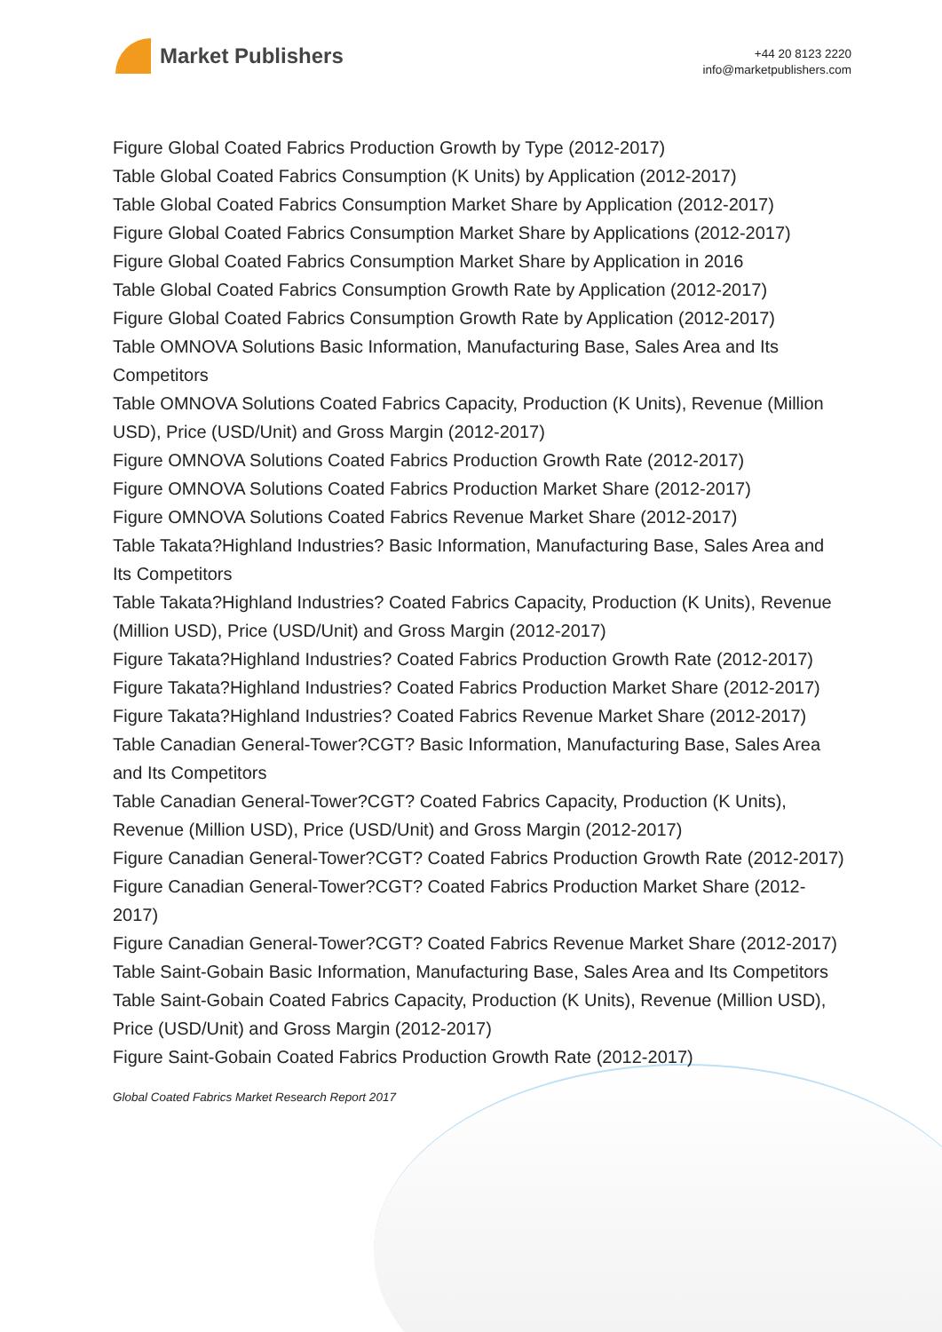Market Publishers
+44 20 8123 2220
info@marketpublishers.com
Figure Global Coated Fabrics Production Growth by Type (2012-2017)
Table Global Coated Fabrics Consumption (K Units) by Application (2012-2017)
Table Global Coated Fabrics Consumption Market Share by Application (2012-2017)
Figure Global Coated Fabrics Consumption Market Share by Applications (2012-2017)
Figure Global Coated Fabrics Consumption Market Share by Application in 2016
Table Global Coated Fabrics Consumption Growth Rate by Application (2012-2017)
Figure Global Coated Fabrics Consumption Growth Rate by Application (2012-2017)
Table OMNOVA Solutions Basic Information, Manufacturing Base, Sales Area and Its Competitors
Table OMNOVA Solutions Coated Fabrics Capacity, Production (K Units), Revenue (Million USD), Price (USD/Unit) and Gross Margin (2012-2017)
Figure OMNOVA Solutions Coated Fabrics Production Growth Rate (2012-2017)
Figure OMNOVA Solutions Coated Fabrics Production Market Share (2012-2017)
Figure OMNOVA Solutions Coated Fabrics Revenue Market Share (2012-2017)
Table Takata?Highland Industries? Basic Information, Manufacturing Base, Sales Area and Its Competitors
Table Takata?Highland Industries? Coated Fabrics Capacity, Production (K Units), Revenue (Million USD), Price (USD/Unit) and Gross Margin (2012-2017)
Figure Takata?Highland Industries? Coated Fabrics Production Growth Rate (2012-2017)
Figure Takata?Highland Industries? Coated Fabrics Production Market Share (2012-2017)
Figure Takata?Highland Industries? Coated Fabrics Revenue Market Share (2012-2017)
Table Canadian General-Tower?CGT? Basic Information, Manufacturing Base, Sales Area and Its Competitors
Table Canadian General-Tower?CGT? Coated Fabrics Capacity, Production (K Units), Revenue (Million USD), Price (USD/Unit) and Gross Margin (2012-2017)
Figure Canadian General-Tower?CGT? Coated Fabrics Production Growth Rate (2012-2017)
Figure Canadian General-Tower?CGT? Coated Fabrics Production Market Share (2012-2017)
Figure Canadian General-Tower?CGT? Coated Fabrics Revenue Market Share (2012-2017)
Table Saint-Gobain Basic Information, Manufacturing Base, Sales Area and Its Competitors
Table Saint-Gobain Coated Fabrics Capacity, Production (K Units), Revenue (Million USD), Price (USD/Unit) and Gross Margin (2012-2017)
Figure Saint-Gobain Coated Fabrics Production Growth Rate (2012-2017)
Global Coated Fabrics Market Research Report 2017